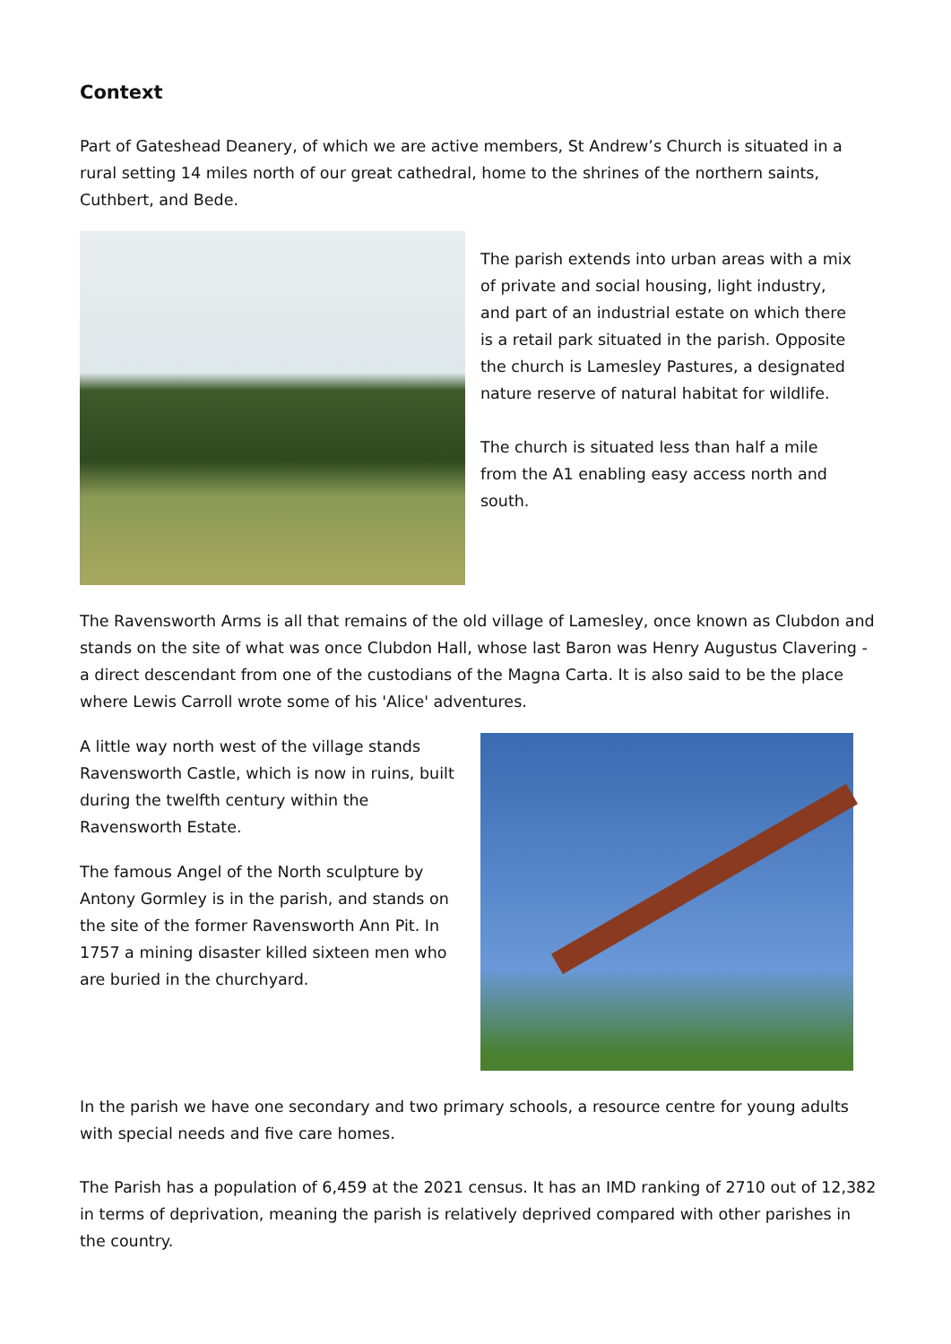Context
Part of Gateshead Deanery, of which we are active members, St Andrew’s Church is situated in a rural setting 14 miles north of our great cathedral, home to the shrines of the northern saints, Cuthbert, and Bede.
The parish extends into urban areas with a mix of private and social housing, light industry, and part of an industrial estate on which there is a retail park situated in the parish. Opposite the church is Lamesley Pastures, a designated nature reserve of natural habitat for wildlife.
The church is situated less than half a mile from the A1 enabling easy access north and south.
The Ravensworth Arms is all that remains of the old village of Lamesley, once known as Clubdon and stands on the site of what was once Clubdon Hall, whose last Baron was Henry Augustus Clavering - a direct descendant from one of the custodians of the Magna Carta. It is also said to be the place where Lewis Carroll wrote some of his 'Alice' adventures.
A little way north west of the village stands Ravensworth Castle, which is now in ruins, built during the twelfth century within the Ravensworth Estate.
The famous Angel of the North sculpture by Antony Gormley is in the parish, and stands on the site of the former Ravensworth Ann Pit. In 1757 a mining disaster killed sixteen men who are buried in the churchyard.
In the parish we have one secondary and two primary schools, a resource centre for young adults with special needs and five care homes.
The Parish has a population of 6,459 at the 2021 census. It has an IMD ranking of 2710 out of 12,382 in terms of deprivation, meaning the parish is relatively deprived compared with other parishes in the country.